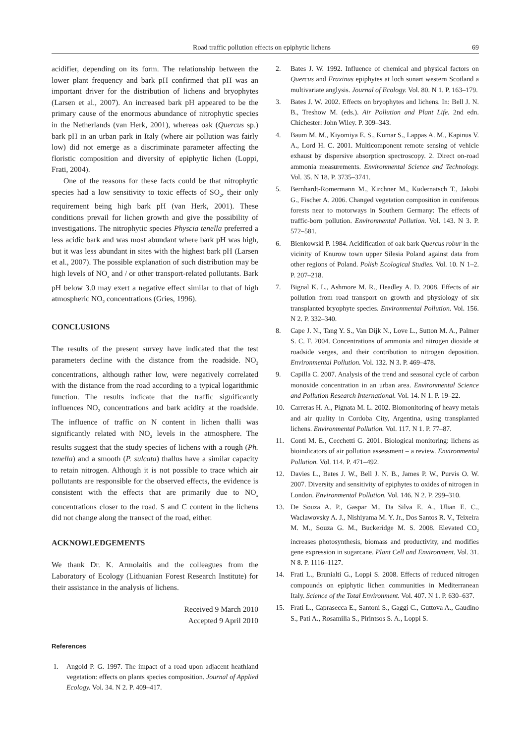Road traffic pollution effects on epiphytic lichens 69
acidifier, depending on its form. The relationship between the lower plant frequency and bark pH confirmed that pH was an important driver for the distribution of lichens and bryophytes (Larsen et al., 2007). An increased bark pH appeared to be the primary cause of the enormous abundance of nitrophytic species in the Netherlands (van Herk, 2001), whereas oak (Quercus sp.) bark pH in an urban park in Italy (where air pollution was fairly low) did not emerge as a discriminate parameter affecting the floristic composition and diversity of epiphytic lichen (Loppi, Frati, 2004).
One of the reasons for these facts could be that nitrophytic species had a low sensitivity to toxic effects of SO<sub>2</sub>, their only requirement being high bark pH (van Herk, 2001). These conditions prevail for lichen growth and give the possibility of investigations. The nitrophytic species Physcia tenella preferred a less acidic bark and was most abundant where bark pH was high, but it was less abundant in sites with the highest bark pH (Larsen et al., 2007). The possible explanation of such distribution may be high levels of NO<sub>x</sub> and / or other transport-related pollutants. Bark pH below 3.0 may exert a negative effect similar to that of high atmospheric NO<sub>2</sub> concentrations (Gries, 1996).
CONCLUSIONS
The results of the present survey have indicated that the test parameters decline with the distance from the roadside. NO<sub>2</sub> concentrations, although rather low, were negatively correlated with the distance from the road according to a typical logarithmic function. The results indicate that the traffic significantly influences NO<sub>2</sub> concentrations and bark acidity at the roadside. The influence of traffic on N content in lichen thalli was significantly related with NO<sub>2</sub> levels in the atmosphere. The results suggest that the study species of lichens with a rough (Ph. tenella) and a smooth (P. sulcata) thallus have a similar capacity to retain nitrogen. Although it is not possible to trace which air pollutants are responsible for the observed effects, the evidence is consistent with the effects that are primarily due to NO<sub>x</sub> concentrations closer to the road. S and C content in the lichens did not change along the transect of the road, either.
ACKNOWLEDGEMENTS
We thank Dr. K. Armolaitis and the colleagues from the Laboratory of Ecology (Lithuanian Forest Research Institute) for their assistance in the analysis of lichens.
Received 9 March 2010
Accepted 9 April 2010
References
1. Angold P. G. 1997. The impact of a road upon adjacent heathland vegetation: effects on plants species composition. Journal of Applied Ecology. Vol. 34. N 2. P. 409–417.
2. Bates J. W. 1992. Influence of chemical and physical factors on Quercus and Fraxinus epiphytes at loch sunart western Scotland a multivariate anglysis. Journal of Ecology. Vol. 80. N 1. P. 163–179.
3. Bates J. W. 2002. Effects on bryophytes and lichens. In: Bell J. N. B., Treshow M. (eds.). Air Pollution and Plant Life. 2nd edn. Chichester: John Wiley. P. 309–343.
4. Baum M. M., Kiyomiya E. S., Kumar S., Lappas A. M., Kapinus V. A., Lord H. C. 2001. Multicomponent remote sensing of vehicle exhaust by dispersive absorption spectroscopy. 2. Direct on-road ammonia measurements. Environmental Science and Technology. Vol. 35. N 18. P. 3735–3741.
5. Bernhardt-Romermann M., Kirchner M., Kudernatsch T., Jakobi G., Fischer A. 2006. Changed vegetation composition in coniferous forests near to motorways in Southern Germany: The effects of traffic-born pollution. Environmental Pollution. Vol. 143. N 3. P. 572–581.
6. Bienkowski P. 1984. Acidification of oak bark Quercus robur in the vicinity of Knurow town upper Silesia Poland against data from other regions of Poland. Polish Ecological Studies. Vol. 10. N 1–2. P. 207–218.
7. Bignal K. L., Ashmore M. R., Headley A. D. 2008. Effects of air pollution from road transport on growth and physiology of six transplanted bryophyte species. Environmental Pollution. Vol. 156. N 2. P. 332–340.
8. Cape J. N., Tang Y. S., Van Dijk N., Love L., Sutton M. A., Palmer S. C. F. 2004. Concentrations of ammonia and nitrogen dioxide at roadside verges, and their contribution to nitrogen deposition. Environmental Pollution. Vol. 132. N 3. P. 469–478.
9. Capilla C. 2007. Analysis of the trend and seasonal cycle of carbon monoxide concentration in an urban area. Environmental Science and Pollution Research International. Vol. 14. N 1. P. 19–22.
10. Carreras H. A., Pignata M. L. 2002. Biomonitoring of heavy metals and air quality in Cordoba City, Argentina, using transplanted lichens. Environmental Pollution. Vol. 117. N 1. P. 77–87.
11. Conti M. E., Cecchetti G. 2001. Biological monitoring: lichens as bioindicators of air pollution assessment – a review. Environmental Pollution. Vol. 114. P. 471–492.
12. Davies L., Bates J. W., Bell J. N. B., James P. W., Purvis O. W. 2007. Diversity and sensitivity of epiphytes to oxides of nitrogen in London. Environmental Pollution. Vol. 146. N 2. P. 299–310.
13. De Souza A. P., Gaspar M., Da Silva E. A., Ulian E. C., Waclawovsky A. J., Nishiyama M. Y. Jr., Dos Santos R. V., Teixeira M. M., Souza G. M., Buckeridge M. S. 2008. Elevated CO<sub>2</sub> increases photosynthesis, biomass and productivity, and modifies gene expression in sugarcane. Plant Cell and Environment. Vol. 31. N 8. P. 1116–1127.
14. Frati L., Brunialti G., Loppi S. 2008. Effects of reduced nitrogen compounds on epiphytic lichen communities in Mediterranean Italy. Science of the Total Environment. Vol. 407. N 1. P. 630–637.
15. Frati L., Caprasecca E., Santoni S., Gaggi C., Guttova A., Gaudino S., Pati A., Rosamilia S., Pirintsos S. A., Loppi S.